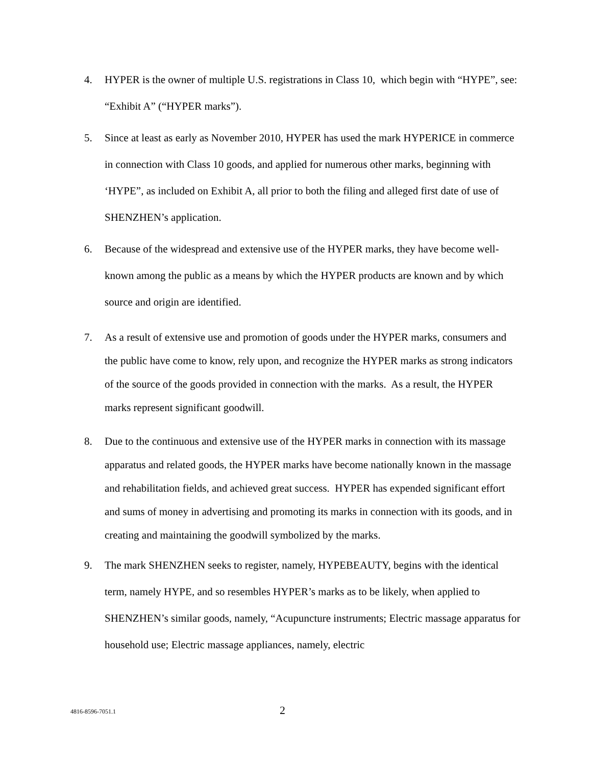4. HYPER is the owner of multiple U.S. registrations in Class 10, which begin with “HYPE”, see: “Exhibit A” (“HYPER marks”).
5. Since at least as early as November 2010, HYPER has used the mark HYPERICE in commerce in connection with Class 10 goods, and applied for numerous other marks, beginning with ‘HYPE”, as included on Exhibit A, all prior to both the filing and alleged first date of use of SHENZHEN’s application.
6. Because of the widespread and extensive use of the HYPER marks, they have become well-known among the public as a means by which the HYPER products are known and by which source and origin are identified.
7. As a result of extensive use and promotion of goods under the HYPER marks, consumers and the public have come to know, rely upon, and recognize the HYPER marks as strong indicators of the source of the goods provided in connection with the marks. As a result, the HYPER marks represent significant goodwill.
8. Due to the continuous and extensive use of the HYPER marks in connection with its massage apparatus and related goods, the HYPER marks have become nationally known in the massage and rehabilitation fields, and achieved great success. HYPER has expended significant effort and sums of money in advertising and promoting its marks in connection with its goods, and in creating and maintaining the goodwill symbolized by the marks.
9. The mark SHENZHEN seeks to register, namely, HYPEBEAUTY, begins with the identical term, namely HYPE, and so resembles HYPER’s marks as to be likely, when applied to SHENZHEN’s similar goods, namely, “Acupuncture instruments; Electric massage apparatus for household use; Electric massage appliances, namely, electric
4816-8596-7051.1
2